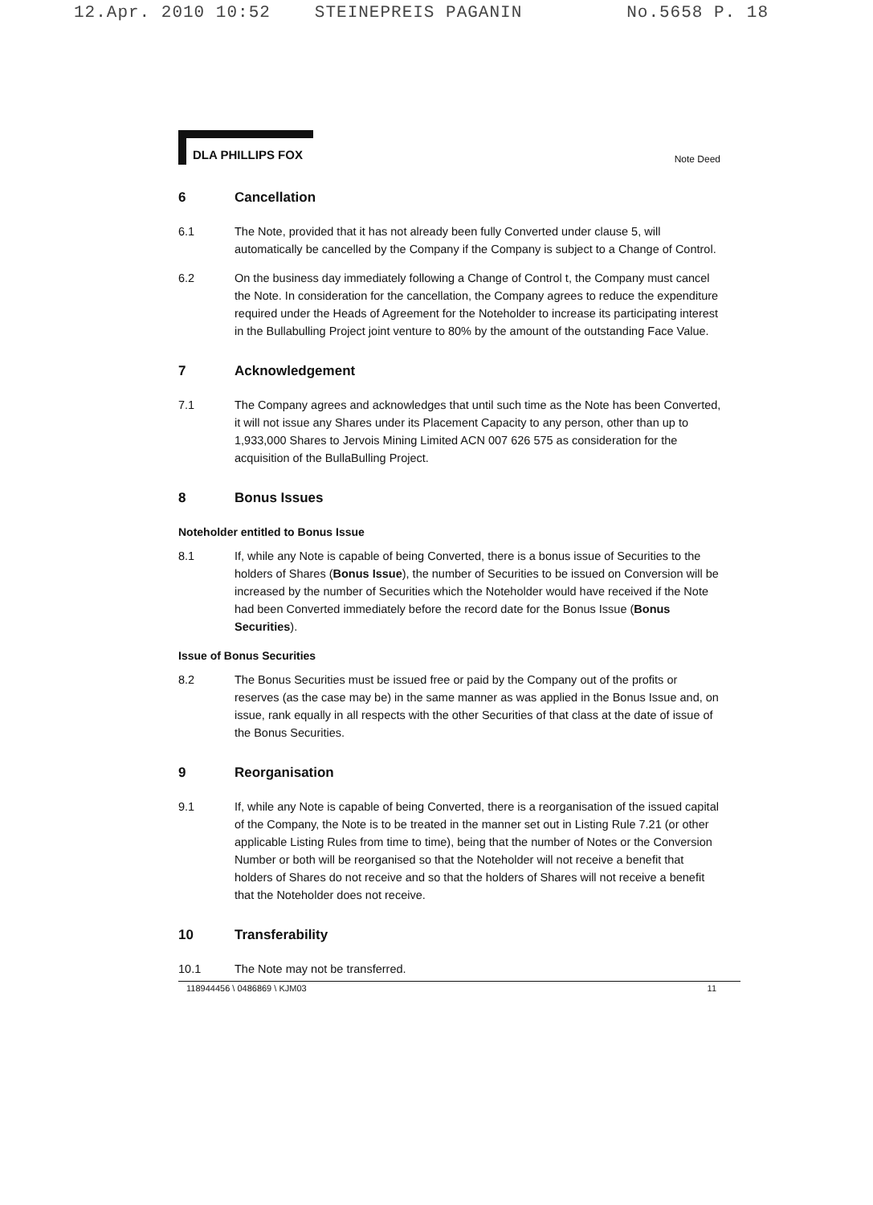12.Apr. 2010 10:52 STEINEPREIS PAGANIN No.5658 P. 18
DLA PHILLIPS FOX
Note Deed
6 Cancellation
6.1 The Note, provided that it has not already been fully Converted under clause 5, will automatically be cancelled by the Company if the Company is subject to a Change of Control.
6.2 On the business day immediately following a Change of Control t, the Company must cancel the Note. In consideration for the cancellation, the Company agrees to reduce the expenditure required under the Heads of Agreement for the Noteholder to increase its participating interest in the Bullabulling Project joint venture to 80% by the amount of the outstanding Face Value.
7 Acknowledgement
7.1 The Company agrees and acknowledges that until such time as the Note has been Converted, it will not issue any Shares under its Placement Capacity to any person, other than up to 1,933,000 Shares to Jervois Mining Limited ACN 007 626 575 as consideration for the acquisition of the BullaBulling Project.
8 Bonus Issues
Noteholder entitled to Bonus Issue
8.1 If, while any Note is capable of being Converted, there is a bonus issue of Securities to the holders of Shares (Bonus Issue), the number of Securities to be issued on Conversion will be increased by the number of Securities which the Noteholder would have received if the Note had been Converted immediately before the record date for the Bonus Issue (Bonus Securities).
Issue of Bonus Securities
8.2 The Bonus Securities must be issued free or paid by the Company out of the profits or reserves (as the case may be) in the same manner as was applied in the Bonus Issue and, on issue, rank equally in all respects with the other Securities of that class at the date of issue of the Bonus Securities.
9 Reorganisation
9.1 If, while any Note is capable of being Converted, there is a reorganisation of the issued capital of the Company, the Note is to be treated in the manner set out in Listing Rule 7.21 (or other applicable Listing Rules from time to time), being that the number of Notes or the Conversion Number or both will be reorganised so that the Noteholder will not receive a benefit that holders of Shares do not receive and so that the holders of Shares will not receive a benefit that the Noteholder does not receive.
10 Transferability
10.1 The Note may not be transferred.
118944456 \ 0486869 \ KJM03 11